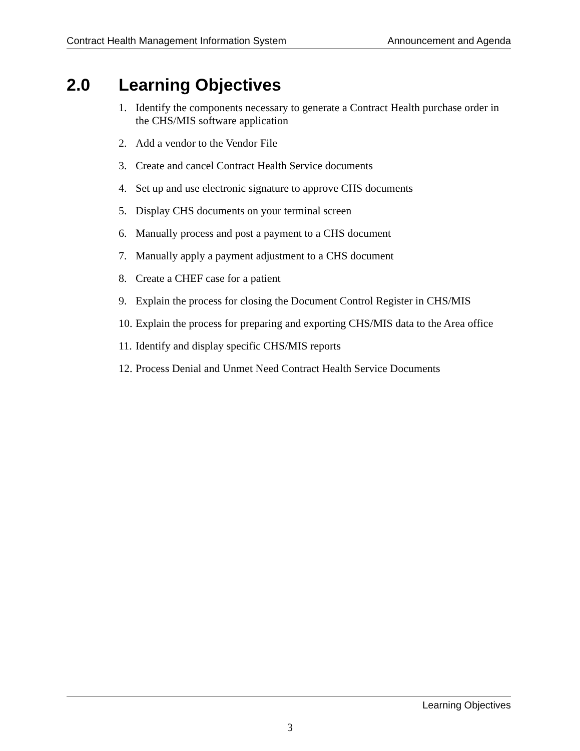Contract Health Management Information System Announcement and Agenda
2.0 Learning Objectives
1. Identify the components necessary to generate a Contract Health purchase order in the CHS/MIS software application
2. Add a vendor to the Vendor File
3. Create and cancel Contract Health Service documents
4. Set up and use electronic signature to approve CHS documents
5. Display CHS documents on your terminal screen
6. Manually process and post a payment to a CHS document
7. Manually apply a payment adjustment to a CHS document
8. Create a CHEF case for a patient
9. Explain the process for closing the Document Control Register in CHS/MIS
10. Explain the process for preparing and exporting CHS/MIS data to the Area office
11. Identify and display specific CHS/MIS reports
12. Process Denial and Unmet Need Contract Health Service Documents
Learning Objectives
3